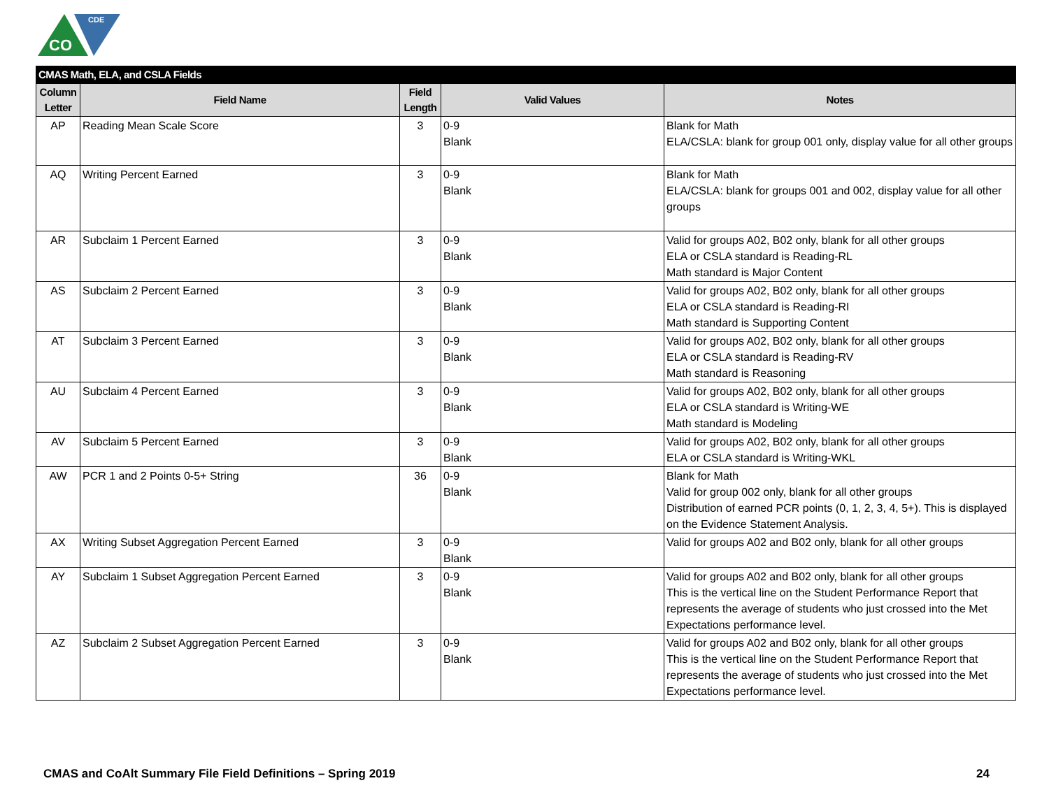CO
CDE
| CMAS Math, ELA, and CSLA Fields | | | | |
| --- | --- | --- | --- | --- |
| Column Letter | Field Name | Field Length | Valid Values | Notes |
| AP | Reading Mean Scale Score | 3 | 0-9 Blank | Blank for Math ELA/CSLA: blank for group 001 only, display value for all other groups |
| AQ | Writing Percent Earned | 3 | 0-9 Blank | Blank for Math ELA/CSLA: blank for groups 001 and 002, display value for all other groups |
| AR | Subclaim 1 Percent Earned | 3 | 0-9 Blank | Valid for groups A02, B02 only, blank for all other groups ELA or CSLA standard is Reading-RL Math standard is Major Content |
| AS | Subclaim 2 Percent Earned | 3 | 0-9 Blank | Valid for groups A02, B02 only, blank for all other groups ELA or CSLA standard is Reading-RI Math standard is Supporting Content |
| AT | Subclaim 3 Percent Earned | 3 | 0-9 Blank | Valid for groups A02, B02 only, blank for all other groups ELA or CSLA standard is Reading-RV Math standard is Reasoning |
| AU | Subclaim 4 Percent Earned | 3 | 0-9 Blank | Valid for groups A02, B02 only, blank for all other groups ELA or CSLA standard is Writing-WE Math standard is Modeling |
| AV | Subclaim 5 Percent Earned | 3 | 0-9 Blank | Valid for groups A02, B02 only, blank for all other groups ELA or CSLA standard is Writing-WKL |
| AW | PCR 1 and 2 Points 0-5+ String | 36 | 0-9 Blank | Blank for Math Valid for group 002 only, blank for all other groups Distribution of earned PCR points (0, 1, 2, 3, 4, 5+). This is displayed on the Evidence Statement Analysis. |
| AX | Writing Subset Aggregation Percent Earned | 3 | 0-9 Blank | Valid for groups A02 and B02 only, blank for all other groups |
| AY | Subclaim 1 Subset Aggregation Percent Earned | 3 | 0-9 Blank | Valid for groups A02 and B02 only, blank for all other groups This is the vertical line on the Student Performance Report that represents the average of students who just crossed into the Met Expectations performance level. |
| AZ | Subclaim 2 Subset Aggregation Percent Earned | 3 | 0-9 Blank | Valid for groups A02 and B02 only, blank for all other groups This is the vertical line on the Student Performance Report that represents the average of students who just crossed into the Met Expectations performance level. |
CMAS and CoAlt Summary File Field Definitions – Spring 2019 24